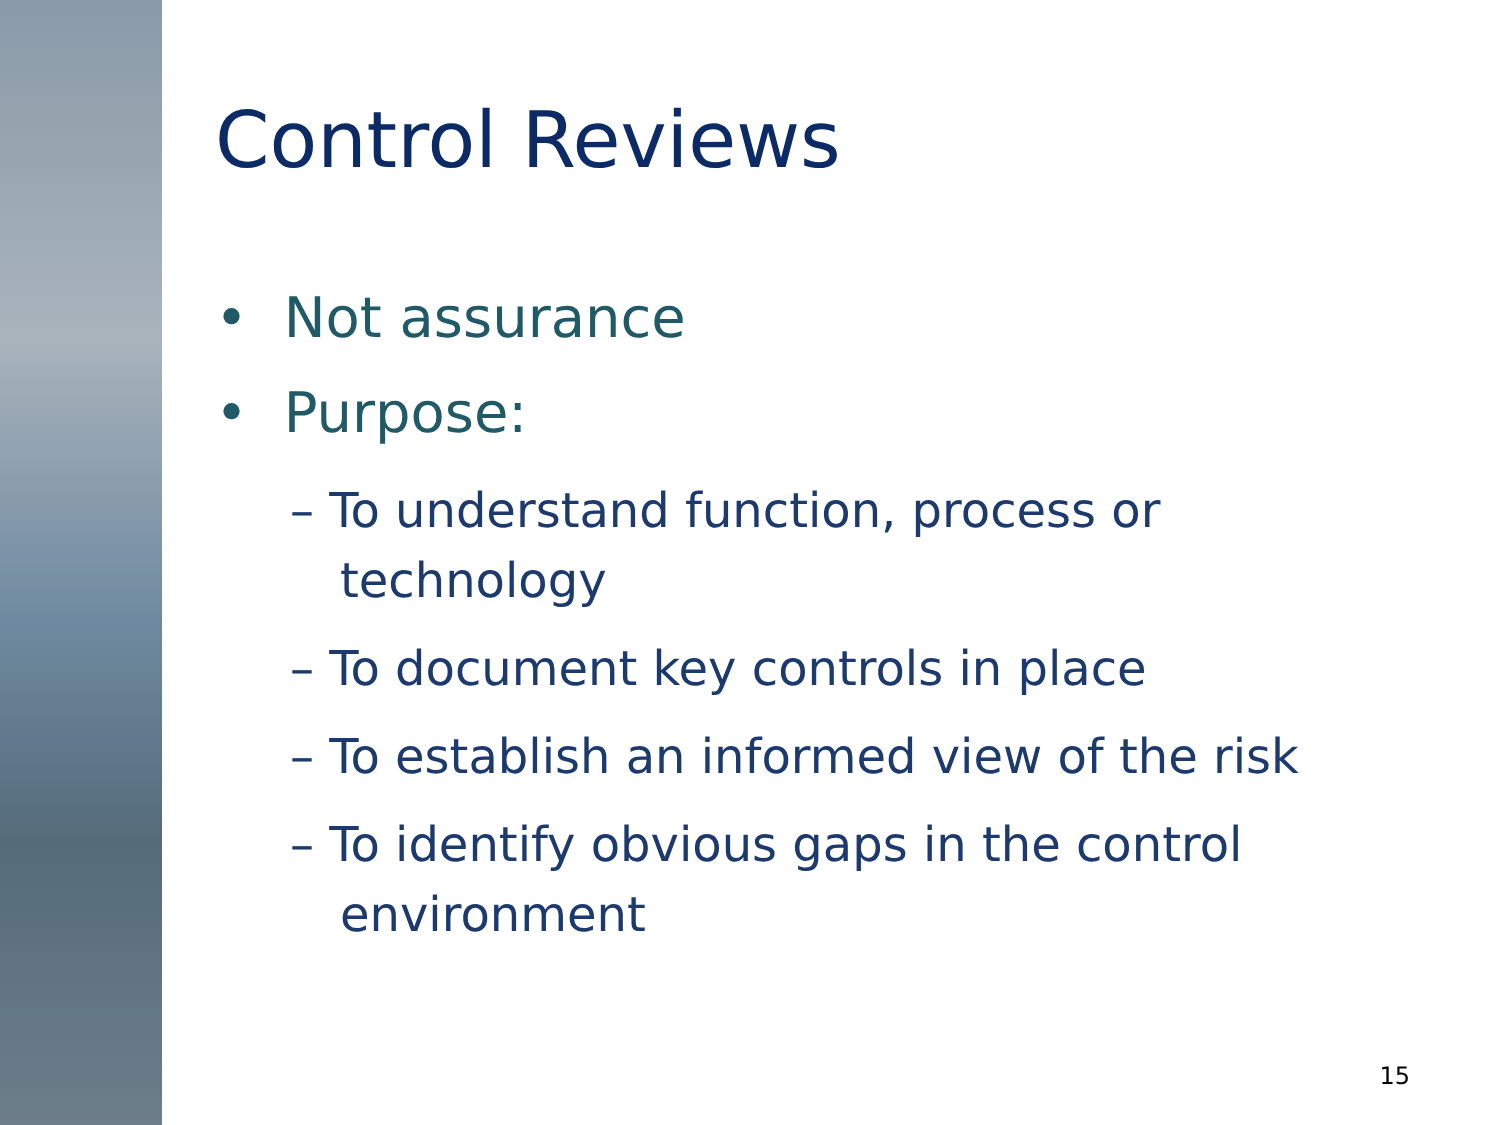Control Reviews
• Not assurance
• Purpose:
– To understand function, process or technology
– To document key controls in place
– To establish an informed view of the risk
– To identify obvious gaps in the control environment
15